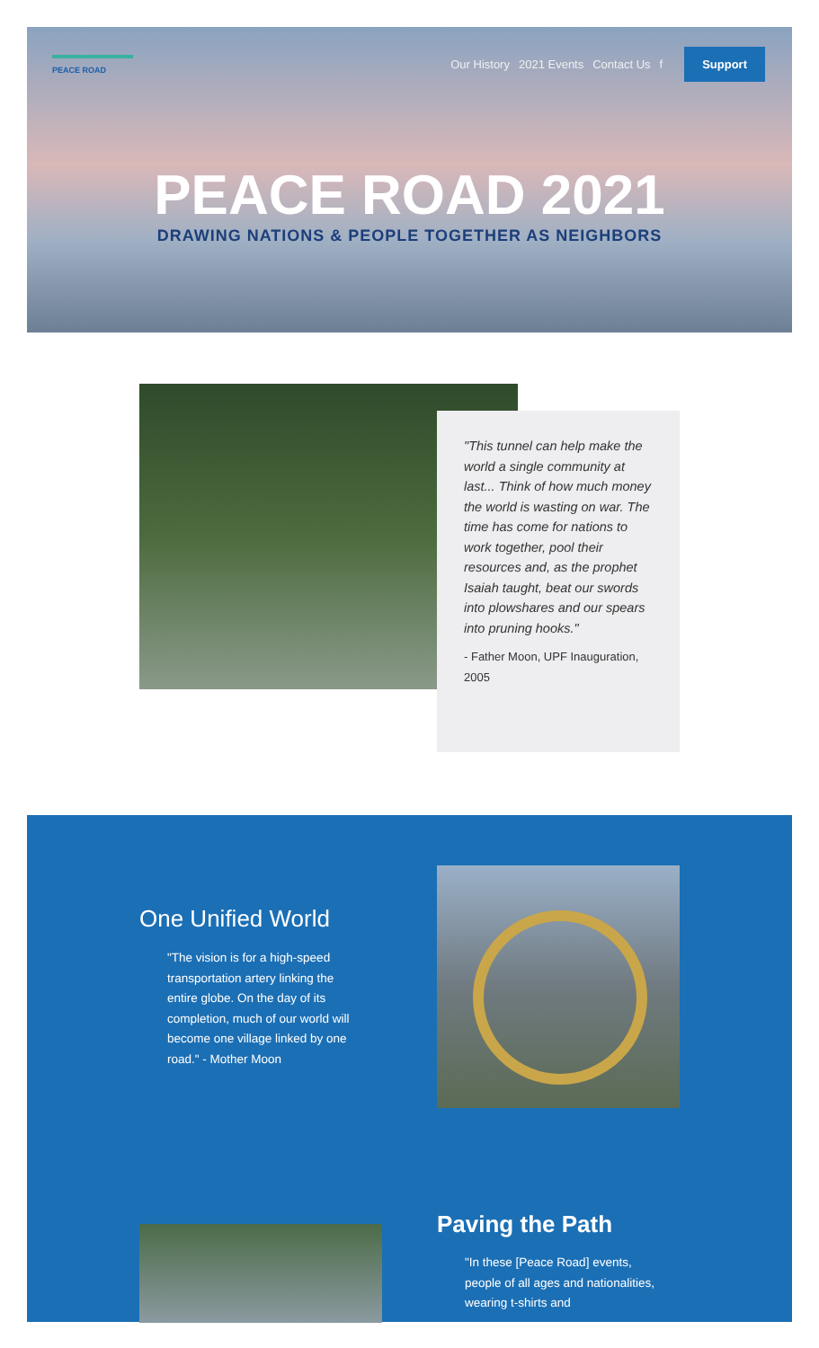PEACE ROAD
Our History 2021 Events Contact Us f Support
PEACE ROAD 2021
DRAWING NATIONS & PEOPLE TOGETHER AS NEIGHBORS
"This tunnel can help make the world a single community at last... Think of how much money the world is wasting on war. The time has come for nations to work together, pool their resources and, as the prophet Isaiah taught, beat our swords into plowshares and our spears into pruning hooks."
- Father Moon, UPF Inauguration, 2005
One Unified World
"The vision is for a high-speed transportation artery linking the entire globe. On the day of its completion, much of our world will become one village linked by one road." - Mother Moon
Paving the Path
"In these [Peace Road] events, people of all ages and nationalities, wearing t-shirts and